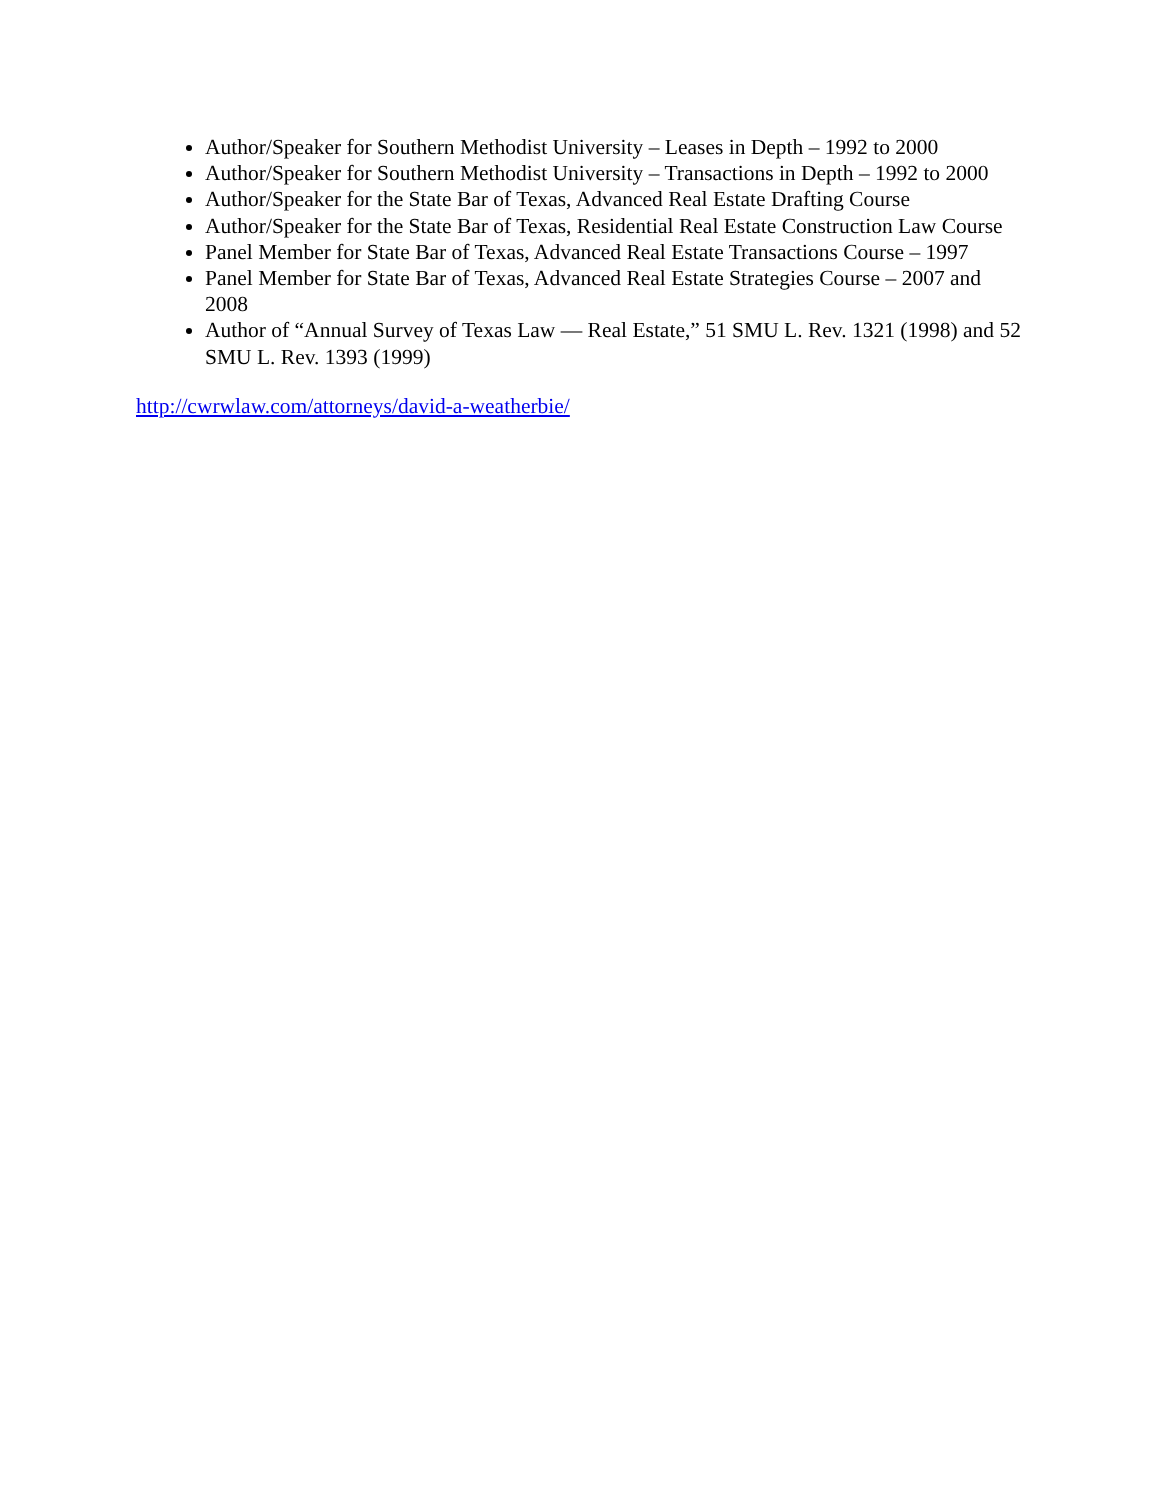Author/Speaker for Southern Methodist University – Leases in Depth – 1992 to 2000
Author/Speaker for Southern Methodist University – Transactions in Depth – 1992 to 2000
Author/Speaker for the State Bar of Texas, Advanced Real Estate Drafting Course
Author/Speaker for the State Bar of Texas, Residential Real Estate Construction Law Course
Panel Member for State Bar of Texas, Advanced Real Estate Transactions Course – 1997
Panel Member for State Bar of Texas, Advanced Real Estate Strategies Course – 2007 and 2008
Author of “Annual Survey of Texas Law — Real Estate,” 51 SMU L. Rev. 1321 (1998) and 52 SMU L. Rev. 1393 (1999)
http://cwrwlaw.com/attorneys/david-a-weatherbie/